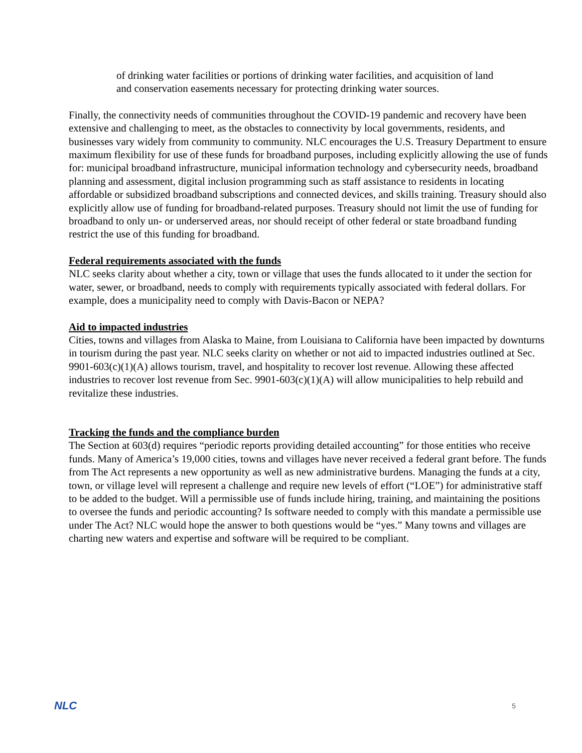of drinking water facilities or portions of drinking water facilities, and acquisition of land and conservation easements necessary for protecting drinking water sources.
Finally, the connectivity needs of communities throughout the COVID-19 pandemic and recovery have been extensive and challenging to meet, as the obstacles to connectivity by local governments, residents, and businesses vary widely from community to community. NLC encourages the U.S. Treasury Department to ensure maximum flexibility for use of these funds for broadband purposes, including explicitly allowing the use of funds for: municipal broadband infrastructure, municipal information technology and cybersecurity needs, broadband planning and assessment, digital inclusion programming such as staff assistance to residents in locating affordable or subsidized broadband subscriptions and connected devices, and skills training. Treasury should also explicitly allow use of funding for broadband-related purposes. Treasury should not limit the use of funding for broadband to only un- or underserved areas, nor should receipt of other federal or state broadband funding restrict the use of this funding for broadband.
Federal requirements associated with the funds
NLC seeks clarity about whether a city, town or village that uses the funds allocated to it under the section for water, sewer, or broadband, needs to comply with requirements typically associated with federal dollars. For example, does a municipality need to comply with Davis-Bacon or NEPA?
Aid to impacted industries
Cities, towns and villages from Alaska to Maine, from Louisiana to California have been impacted by downturns in tourism during the past year. NLC seeks clarity on whether or not aid to impacted industries outlined at Sec. 9901-603(c)(1)(A) allows tourism, travel, and hospitality to recover lost revenue. Allowing these affected industries to recover lost revenue from Sec. 9901-603(c)(1)(A) will allow municipalities to help rebuild and revitalize these industries.
Tracking the funds and the compliance burden
The Section at 603(d) requires “periodic reports providing detailed accounting” for those entities who receive funds. Many of America’s 19,000 cities, towns and villages have never received a federal grant before. The funds from The Act represents a new opportunity as well as new administrative burdens. Managing the funds at a city, town, or village level will represent a challenge and require new levels of effort (“LOE”) for administrative staff to be added to the budget. Will a permissible use of funds include hiring, training, and maintaining the positions to oversee the funds and periodic accounting? Is software needed to comply with this mandate a permissible use under The Act? NLC would hope the answer to both questions would be “yes.” Many towns and villages are charting new waters and expertise and software will be required to be compliant.
NLC 5